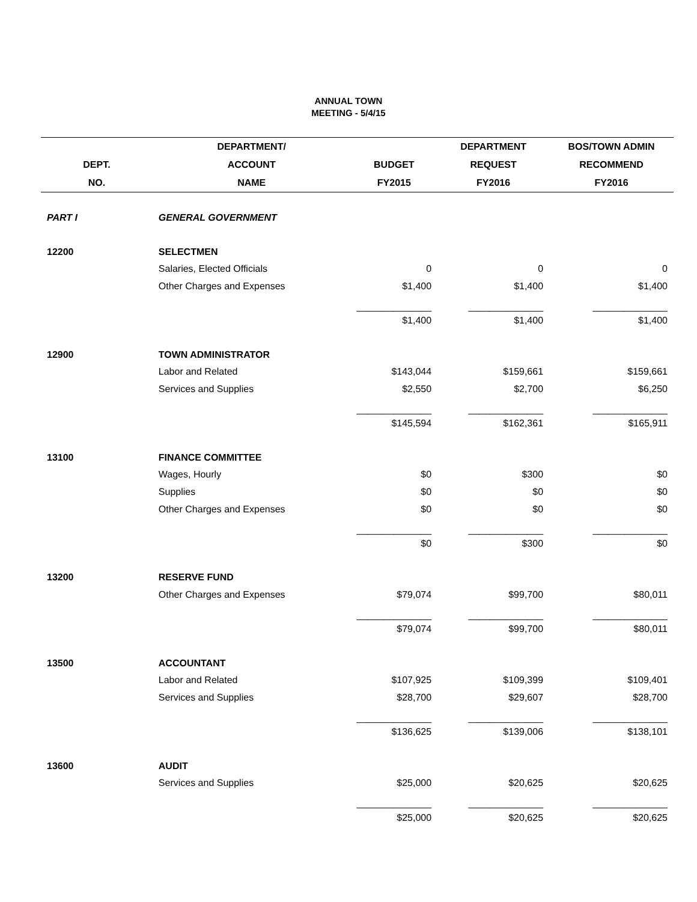ANNUAL TOWN
MEETING - 5/4/15
| | DEPARTMENT/ | | DEPARTMENT | BOS/TOWN ADMIN |
| --- | --- | --- | --- | --- |
| DEPT. | ACCOUNT | BUDGET | REQUEST | RECOMMEND |
| NO. | NAME | FY2015 | FY2016 | FY2016 |
| PART I | GENERAL GOVERNMENT | | | |
| 12200 | SELECTMEN | | | |
| | Salaries, Elected Officials | 0 | 0 | 0 |
| | Other Charges and Expenses | $1,400 | $1,400 | $1,400 |
| | | ______________ | ______________ | ______________ |
| | | $1,400 | $1,400 | $1,400 |
| 12900 | TOWN ADMINISTRATOR | | | |
| | Labor and Related | $143,044 | $159,661 | $159,661 |
| | Services and Supplies | $2,550 | $2,700 | $6,250 |
| | | ______________ | ______________ | ______________ |
| | | $145,594 | $162,361 | $165,911 |
| 13100 | FINANCE COMMITTEE | | | |
| | Wages, Hourly | $0 | $300 | $0 |
| | Supplies | $0 | $0 | $0 |
| | Other Charges and Expenses | $0 | $0 | $0 |
| | | ______________ | ______________ | ______________ |
| | | $0 | $300 | $0 |
| 13200 | RESERVE FUND | | | |
| | Other Charges and Expenses | $79,074 | $99,700 | $80,011 |
| | | ______________ | ______________ | ______________ |
| | | $79,074 | $99,700 | $80,011 |
| 13500 | ACCOUNTANT | | | |
| | Labor and Related | $107,925 | $109,399 | $109,401 |
| | Services and Supplies | $28,700 | $29,607 | $28,700 |
| | | ______________ | ______________ | ______________ |
| | | $136,625 | $139,006 | $138,101 |
| 13600 | AUDIT | | | |
| | Services and Supplies | $25,000 | $20,625 | $20,625 |
| | | ______________ | ______________ | ______________ |
| | | $25,000 | $20,625 | $20,625 |